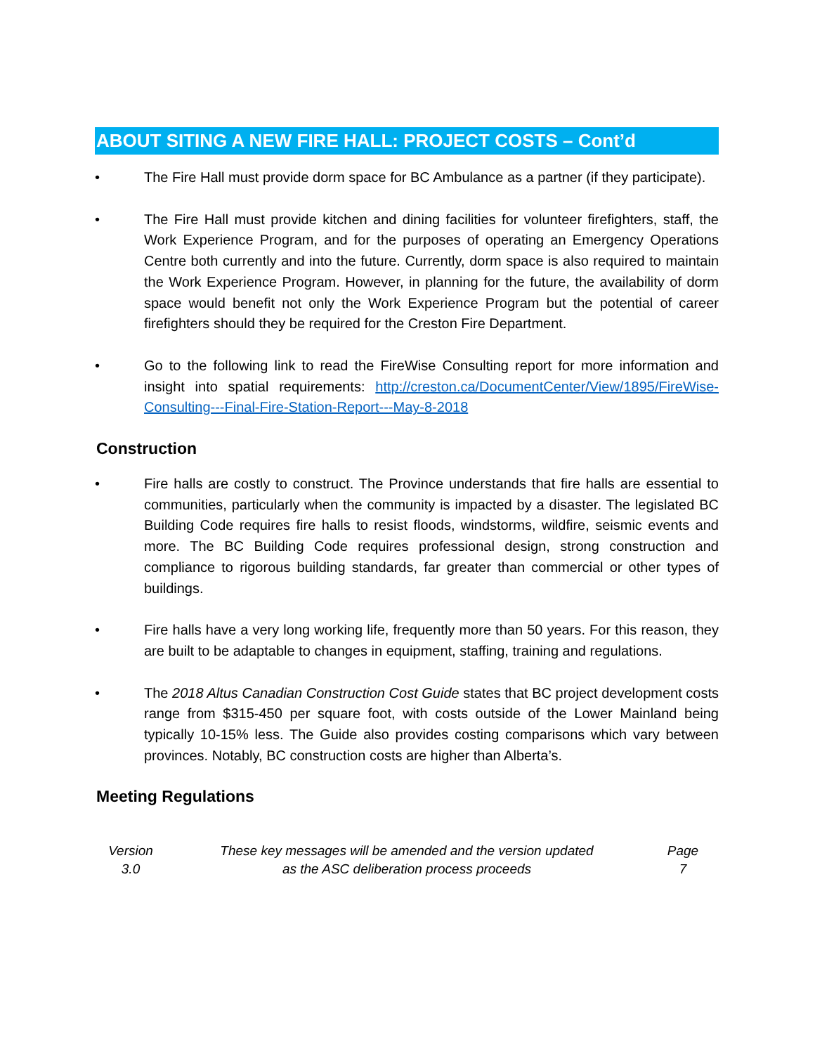ABOUT SITING A NEW FIRE HALL: PROJECT COSTS – Cont’d
• The Fire Hall must provide dorm space for BC Ambulance as a partner (if they participate).
• The Fire Hall must provide kitchen and dining facilities for volunteer firefighters, staff, the Work Experience Program, and for the purposes of operating an Emergency Operations Centre both currently and into the future. Currently, dorm space is also required to maintain the Work Experience Program. However, in planning for the future, the availability of dorm space would benefit not only the Work Experience Program but the potential of career firefighters should they be required for the Creston Fire Department.
• Go to the following link to read the FireWise Consulting report for more information and insight into spatial requirements: http://creston.ca/DocumentCenter/View/1895/FireWise-Consulting---Final-Fire-Station-Report---May-8-2018
Construction
• Fire halls are costly to construct. The Province understands that fire halls are essential to communities, particularly when the community is impacted by a disaster. The legislated BC Building Code requires fire halls to resist floods, windstorms, wildfire, seismic events and more. The BC Building Code requires professional design, strong construction and compliance to rigorous building standards, far greater than commercial or other types of buildings.
• Fire halls have a very long working life, frequently more than 50 years. For this reason, they are built to be adaptable to changes in equipment, staffing, training and regulations.
• The 2018 Altus Canadian Construction Cost Guide states that BC project development costs range from $315-450 per square foot, with costs outside of the Lower Mainland being typically 10-15% less. The Guide also provides costing comparisons which vary between provinces. Notably, BC construction costs are higher than Alberta’s.
Meeting Regulations
| Version 3.0 | These key messages will be amended and the version updated as the ASC deliberation process proceeds | Page 7 |